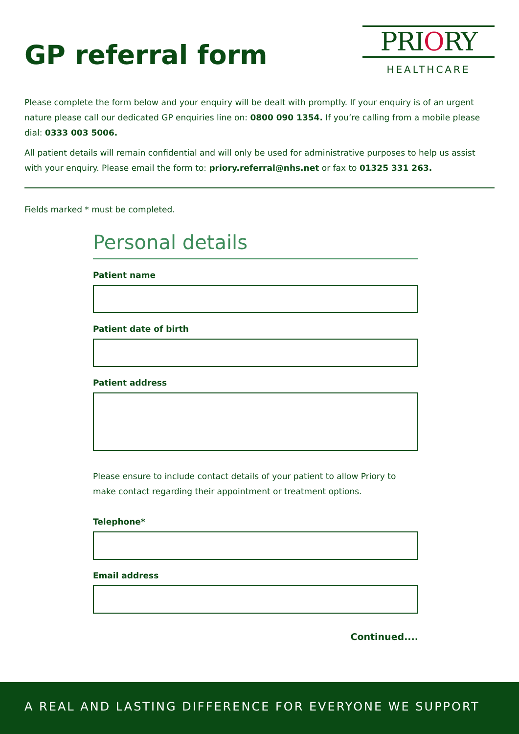GP referral form
PRIORY
HEALTHCARE
Please complete the form below and your enquiry will be dealt with promptly. If your enquiry is of an urgent nature please call our dedicated GP enquiries line on: 0800 090 1354. If you’re calling from a mobile please dial: 0333 003 5006.
All patient details will remain confidential and will only be used for administrative purposes to help us assist with your enquiry. Please email the form to: priory.referral@nhs.net or fax to 01325 331 263.
Fields marked * must be completed.
Personal details
Patient name
Patient date of birth
Patient address
Please ensure to include contact details of your patient to allow Priory to make contact regarding their appointment or treatment options.
Telephone*
Email address
Continued....
A REAL AND LASTING DIFFERENCE FOR EVERYONE WE SUPPORT